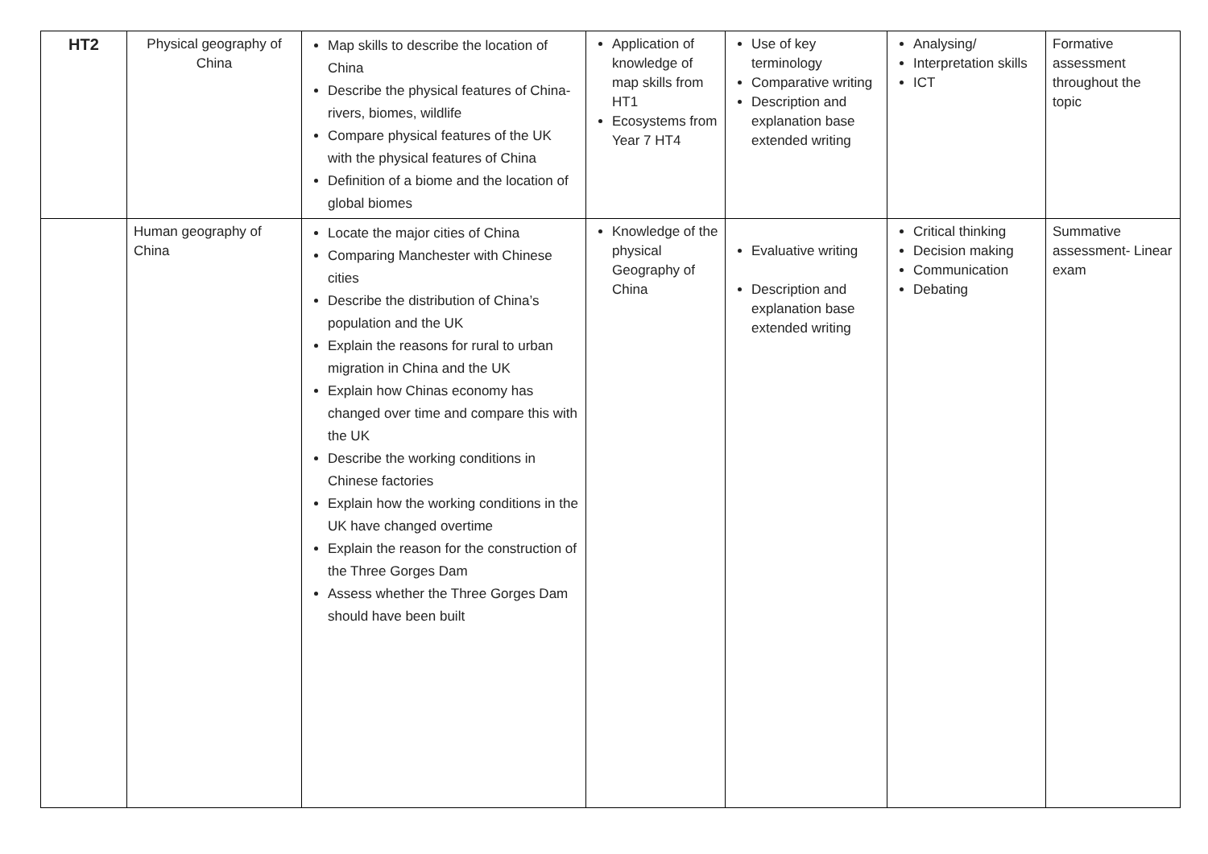| HT2 | Physical geography of China | Map skills to describe the location of China Describe the physical features of China- rivers, biomes, wildlife Compare physical features of the UK with the physical features of China Definition of a biome and the location of global biomes | Application of knowledge of map skills from HT1 Ecosystems from Year 7 HT4 | Use of key terminology Comparative writing Description and explanation base extended writing | Analysing/ Interpretation skills ICT | Formative assessment throughout the topic |
| | Human geography of China | Locate the major cities of China Comparing Manchester with Chinese cities Describe the distribution of China’s population and the UK Explain the reasons for rural to urban migration in China and the UK Explain how Chinas economy has changed over time and compare this with the UK Describe the working conditions in Chinese factories Explain how the working conditions in the UK have changed overtime Explain the reason for the construction of the Three Gorges Dam Assess whether the Three Gorges Dam should have been built | Knowledge of the physical Geography of China | Evaluative writing Description and explanation base extended writing | Critical thinking Decision making Communication Debating | Summative assessment- Linear exam |